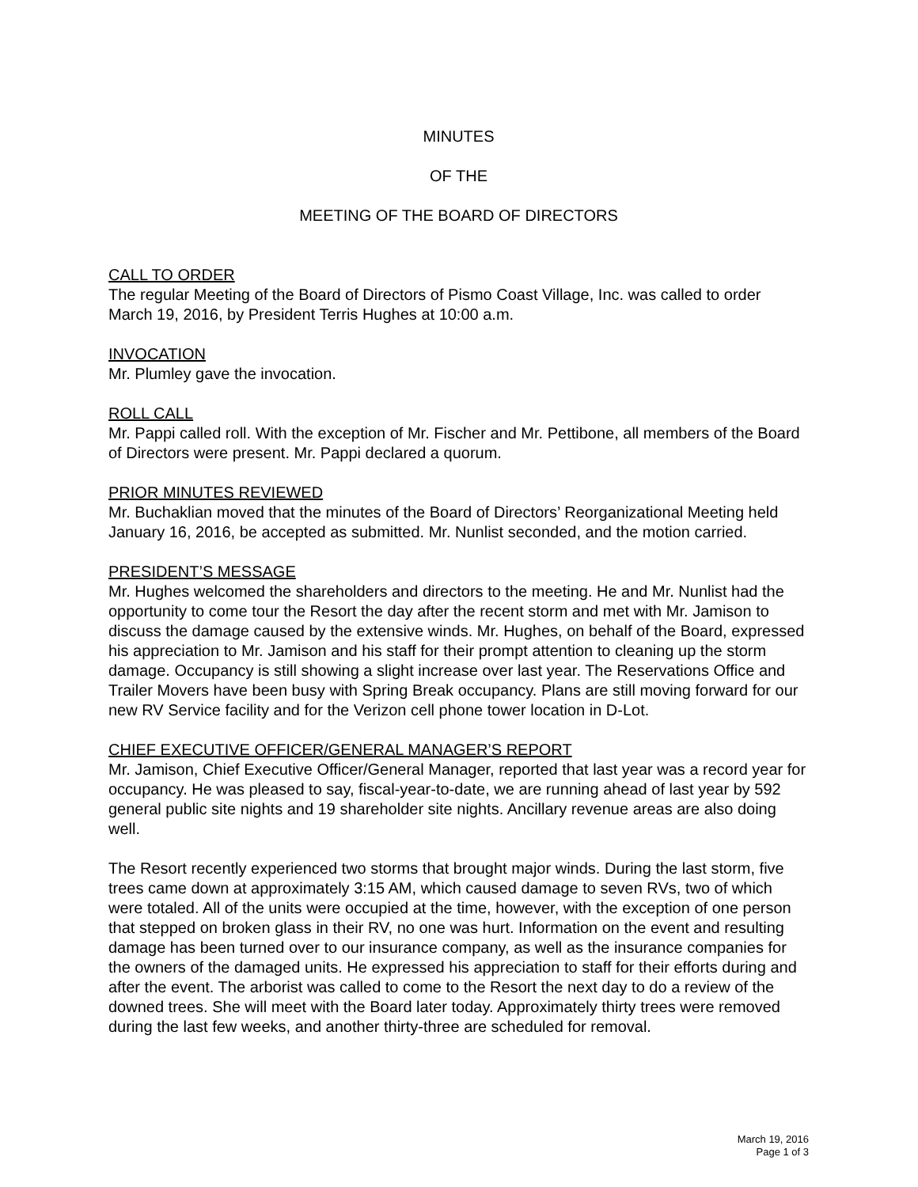MINUTES
OF THE
MEETING OF THE BOARD OF DIRECTORS
CALL TO ORDER
The regular Meeting of the Board of Directors of Pismo Coast Village, Inc. was called to order March 19, 2016, by President Terris Hughes at 10:00 a.m.
INVOCATION
Mr. Plumley gave the invocation.
ROLL CALL
Mr. Pappi called roll. With the exception of Mr. Fischer and Mr. Pettibone, all members of the Board of Directors were present. Mr. Pappi declared a quorum.
PRIOR MINUTES REVIEWED
Mr. Buchaklian moved that the minutes of the Board of Directors’ Reorganizational Meeting held January 16, 2016, be accepted as submitted. Mr. Nunlist seconded, and the motion carried.
PRESIDENT’S MESSAGE
Mr. Hughes welcomed the shareholders and directors to the meeting. He and Mr. Nunlist had the opportunity to come tour the Resort the day after the recent storm and met with Mr. Jamison to discuss the damage caused by the extensive winds. Mr. Hughes, on behalf of the Board, expressed his appreciation to Mr. Jamison and his staff for their prompt attention to cleaning up the storm damage. Occupancy is still showing a slight increase over last year. The Reservations Office and Trailer Movers have been busy with Spring Break occupancy. Plans are still moving forward for our new RV Service facility and for the Verizon cell phone tower location in D-Lot.
CHIEF EXECUTIVE OFFICER/GENERAL MANAGER’S REPORT
Mr. Jamison, Chief Executive Officer/General Manager, reported that last year was a record year for occupancy. He was pleased to say, fiscal-year-to-date, we are running ahead of last year by 592 general public site nights and 19 shareholder site nights. Ancillary revenue areas are also doing well.
The Resort recently experienced two storms that brought major winds. During the last storm, five trees came down at approximately 3:15 AM, which caused damage to seven RVs, two of which were totaled. All of the units were occupied at the time, however, with the exception of one person that stepped on broken glass in their RV, no one was hurt. Information on the event and resulting damage has been turned over to our insurance company, as well as the insurance companies for the owners of the damaged units. He expressed his appreciation to staff for their efforts during and after the event. The arborist was called to come to the Resort the next day to do a review of the downed trees. She will meet with the Board later today. Approximately thirty trees were removed during the last few weeks, and another thirty-three are scheduled for removal.
March 19, 2016
Page 1 of 3